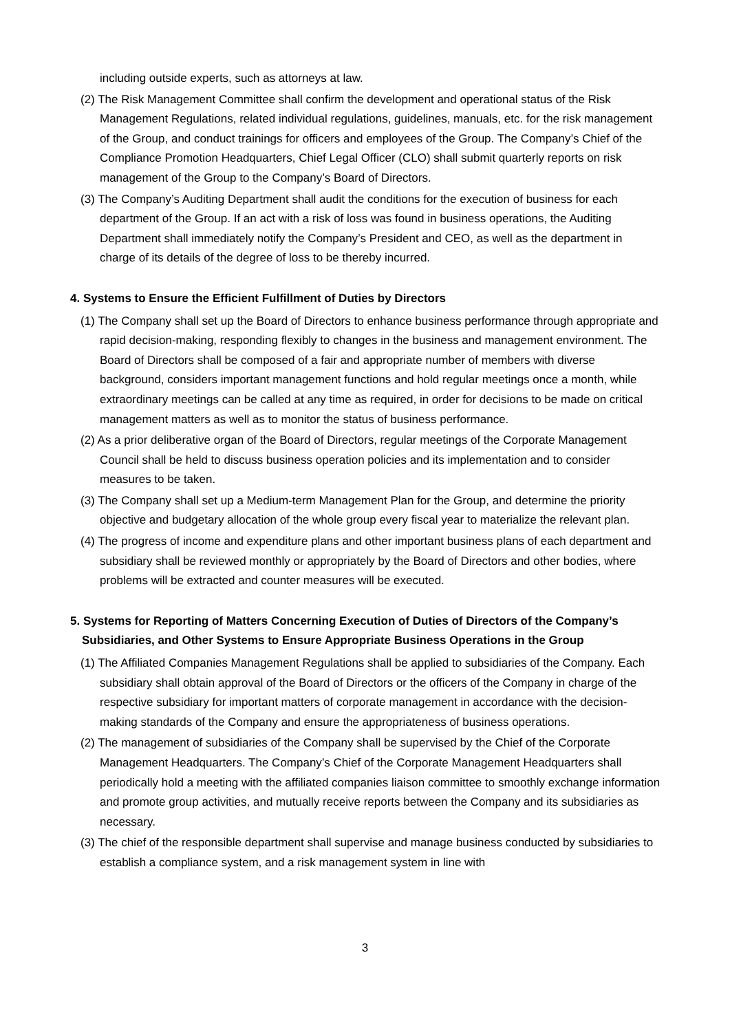including outside experts, such as attorneys at law.
(2) The Risk Management Committee shall confirm the development and operational status of the Risk Management Regulations, related individual regulations, guidelines, manuals, etc. for the risk management of the Group, and conduct trainings for officers and employees of the Group. The Company’s Chief of the Compliance Promotion Headquarters, Chief Legal Officer (CLO) shall submit quarterly reports on risk management of the Group to the Company’s Board of Directors.
(3) The Company’s Auditing Department shall audit the conditions for the execution of business for each department of the Group. If an act with a risk of loss was found in business operations, the Auditing Department shall immediately notify the Company’s President and CEO, as well as the department in charge of its details of the degree of loss to be thereby incurred.
4. Systems to Ensure the Efficient Fulfillment of Duties by Directors
(1) The Company shall set up the Board of Directors to enhance business performance through appropriate and rapid decision-making, responding flexibly to changes in the business and management environment. The Board of Directors shall be composed of a fair and appropriate number of members with diverse background, considers important management functions and hold regular meetings once a month, while extraordinary meetings can be called at any time as required, in order for decisions to be made on critical management matters as well as to monitor the status of business performance.
(2) As a prior deliberative organ of the Board of Directors, regular meetings of the Corporate Management Council shall be held to discuss business operation policies and its implementation and to consider measures to be taken.
(3) The Company shall set up a Medium-term Management Plan for the Group, and determine the priority objective and budgetary allocation of the whole group every fiscal year to materialize the relevant plan.
(4) The progress of income and expenditure plans and other important business plans of each department and subsidiary shall be reviewed monthly or appropriately by the Board of Directors and other bodies, where problems will be extracted and counter measures will be executed.
5. Systems for Reporting of Matters Concerning Execution of Duties of Directors of the Company’s Subsidiaries, and Other Systems to Ensure Appropriate Business Operations in the Group
(1) The Affiliated Companies Management Regulations shall be applied to subsidiaries of the Company. Each subsidiary shall obtain approval of the Board of Directors or the officers of the Company in charge of the respective subsidiary for important matters of corporate management in accordance with the decision-making standards of the Company and ensure the appropriateness of business operations.
(2) The management of subsidiaries of the Company shall be supervised by the Chief of the Corporate Management Headquarters. The Company’s Chief of the Corporate Management Headquarters shall periodically hold a meeting with the affiliated companies liaison committee to smoothly exchange information and promote group activities, and mutually receive reports between the Company and its subsidiaries as necessary.
(3) The chief of the responsible department shall supervise and manage business conducted by subsidiaries to establish a compliance system, and a risk management system in line with
3